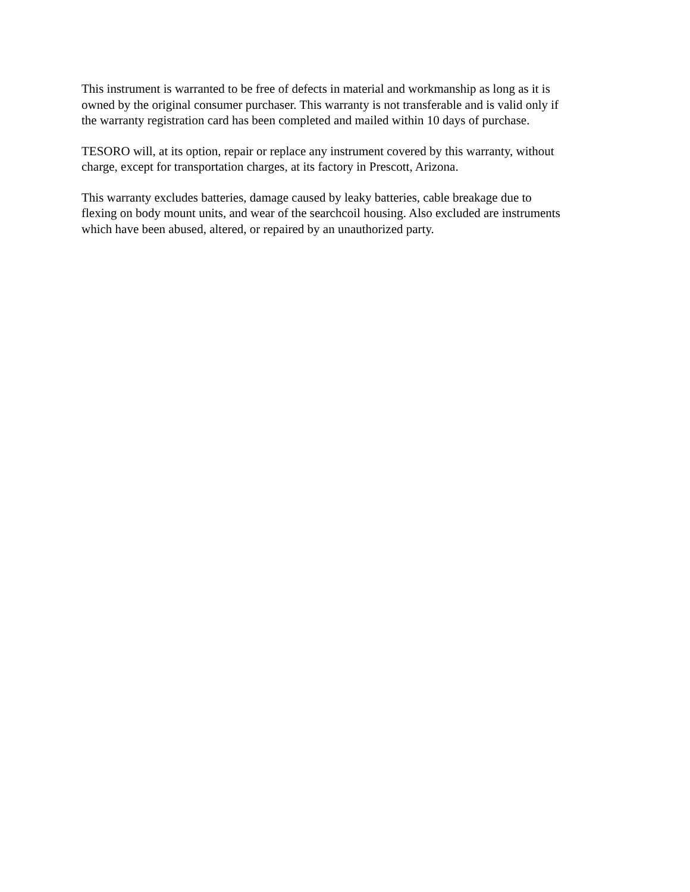This instrument is warranted to be free of defects in material and workmanship as long as it is
owned by the original consumer purchaser. This warranty is not transferable and is valid only if
the warranty registration card has been completed and mailed within 10 days of purchase.
TESORO will, at its option, repair or replace any instrument covered by this warranty, without
charge, except for transportation charges, at its factory in Prescott, Arizona.
This warranty excludes batteries, damage caused by leaky batteries, cable breakage due to
flexing on body mount units, and wear of the searchcoil housing. Also excluded are instruments
which have been abused, altered, or repaired by an unauthorized party.